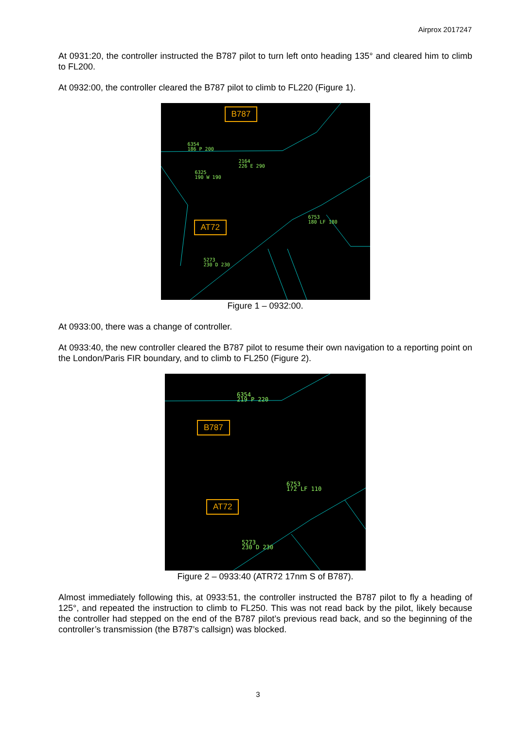Airprox 2017247
At 0931:20, the controller instructed the B787 pilot to turn left onto heading 135° and cleared him to climb to FL200.
At 0932:00, the controller cleared the B787 pilot to climb to FL220 (Figure 1).
B787
AT72
6354
186 P 200
2164
226 E 290
6325
190 W 190
6753
180 LF 180
5273
230 D 230
Figure 1 – 0932:00.
At 0933:00, there was a change of controller.
At 0933:40, the new controller cleared the B787 pilot to resume their own navigation to a reporting point on the London/Paris FIR boundary, and to climb to FL250 (Figure 2).
B787
AT72
6354
219 P 220
6753
172 LF 110
5273
230 D 230
Figure 2 – 0933:40 (ATR72 17nm S of B787).
Almost immediately following this, at 0933:51, the controller instructed the B787 pilot to fly a heading of 125°, and repeated the instruction to climb to FL250. This was not read back by the pilot, likely because the controller had stepped on the end of the B787 pilot’s previous read back, and so the beginning of the controller’s transmission (the B787’s callsign) was blocked.
3